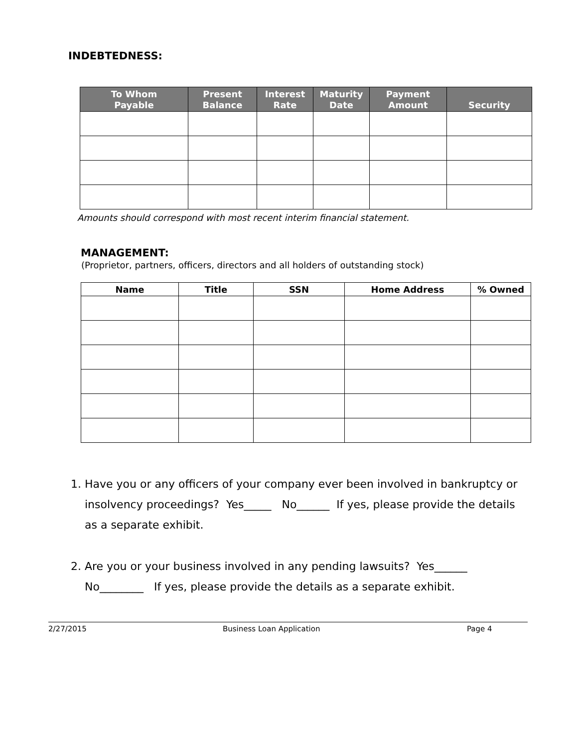INDEBTEDNESS:
| To Whom Payable | Present Balance | Interest Rate | Maturity Date | Payment Amount | Security |
| --- | --- | --- | --- | --- | --- |
Amounts should correspond with most recent interim financial statement.
MANAGEMENT:
(Proprietor, partners, officers, directors and all holders of outstanding stock)
| Name | Title | SSN | Home Address | % Owned |
| --- | --- | --- | --- | --- |
1. Have you or any officers of your company ever been involved in bankruptcy or insolvency proceedings? Yes_____ No______ If yes, please provide the details as a separate exhibit.
2. Are you or your business involved in any pending lawsuits? Yes______ No________ If yes, please provide the details as a separate exhibit.
2/27/2015 Business Loan Application Page 4